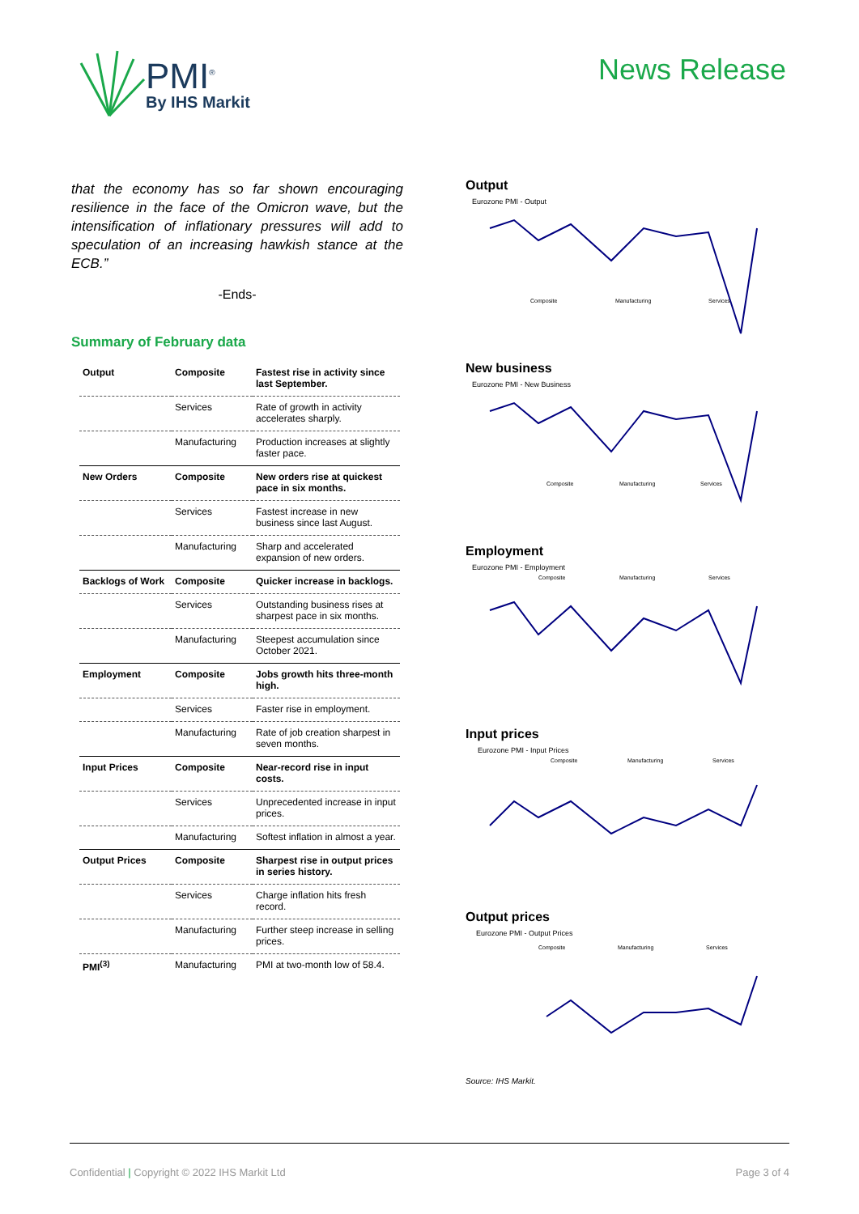PMI<sup>®</sup>
By IHS Markit
News Release
that the economy has so far shown encouraging resilience in the face of the Omicron wave, but the intensification of inflationary pressures will add to speculation of an increasing hawkish stance at the ECB.”
-Ends-
Summary of February data
| Output | Composite | Fastest rise in activity since last September. |
| | Services | Rate of growth in activity accelerates sharply. |
| | Manufacturing | Production increases at slightly faster pace. |
| New Orders | Composite | New orders rise at quickest pace in six months. |
| | Services | Fastest increase in new business since last August. |
| | Manufacturing | Sharp and accelerated expansion of new orders. |
| Backlogs of Work | Composite | Quicker increase in backlogs. |
| | Services | Outstanding business rises at sharpest pace in six months. |
| | Manufacturing | Steepest accumulation since October 2021. |
| Employment | Composite | Jobs growth hits three-month high. |
| | Services | Faster rise in employment. |
| | Manufacturing | Rate of job creation sharpest in seven months. |
| Input Prices | Composite | Near-record rise in input costs. |
| | Services | Unprecedented increase in input prices. |
| | Manufacturing | Softest inflation in almost a year. |
| Output Prices | Composite | Sharpest rise in output prices in series history. |
| | Services | Charge inflation hits fresh record. |
| | Manufacturing | Further steep increase in selling prices. |
| PMI<sup>(3)</sup> | Manufacturing | PMI at two-month low of 58.4. |
Output
Eurozone PMI - Output
Composite
Manufacturing
Services
New business
Eurozone PMI - New Business
Composite
Manufacturing
Services
Employment
Eurozone PMI - Employment
Composite
Manufacturing
Services
Input prices
Eurozone PMI - Input Prices
Composite
Manufacturing
Services
Output prices
Eurozone PMI - Output Prices
Composite
Manufacturing
Services
Source: IHS Markit.
Confidential | Copyright © 2022 IHS Markit Ltd Page 3 of 4